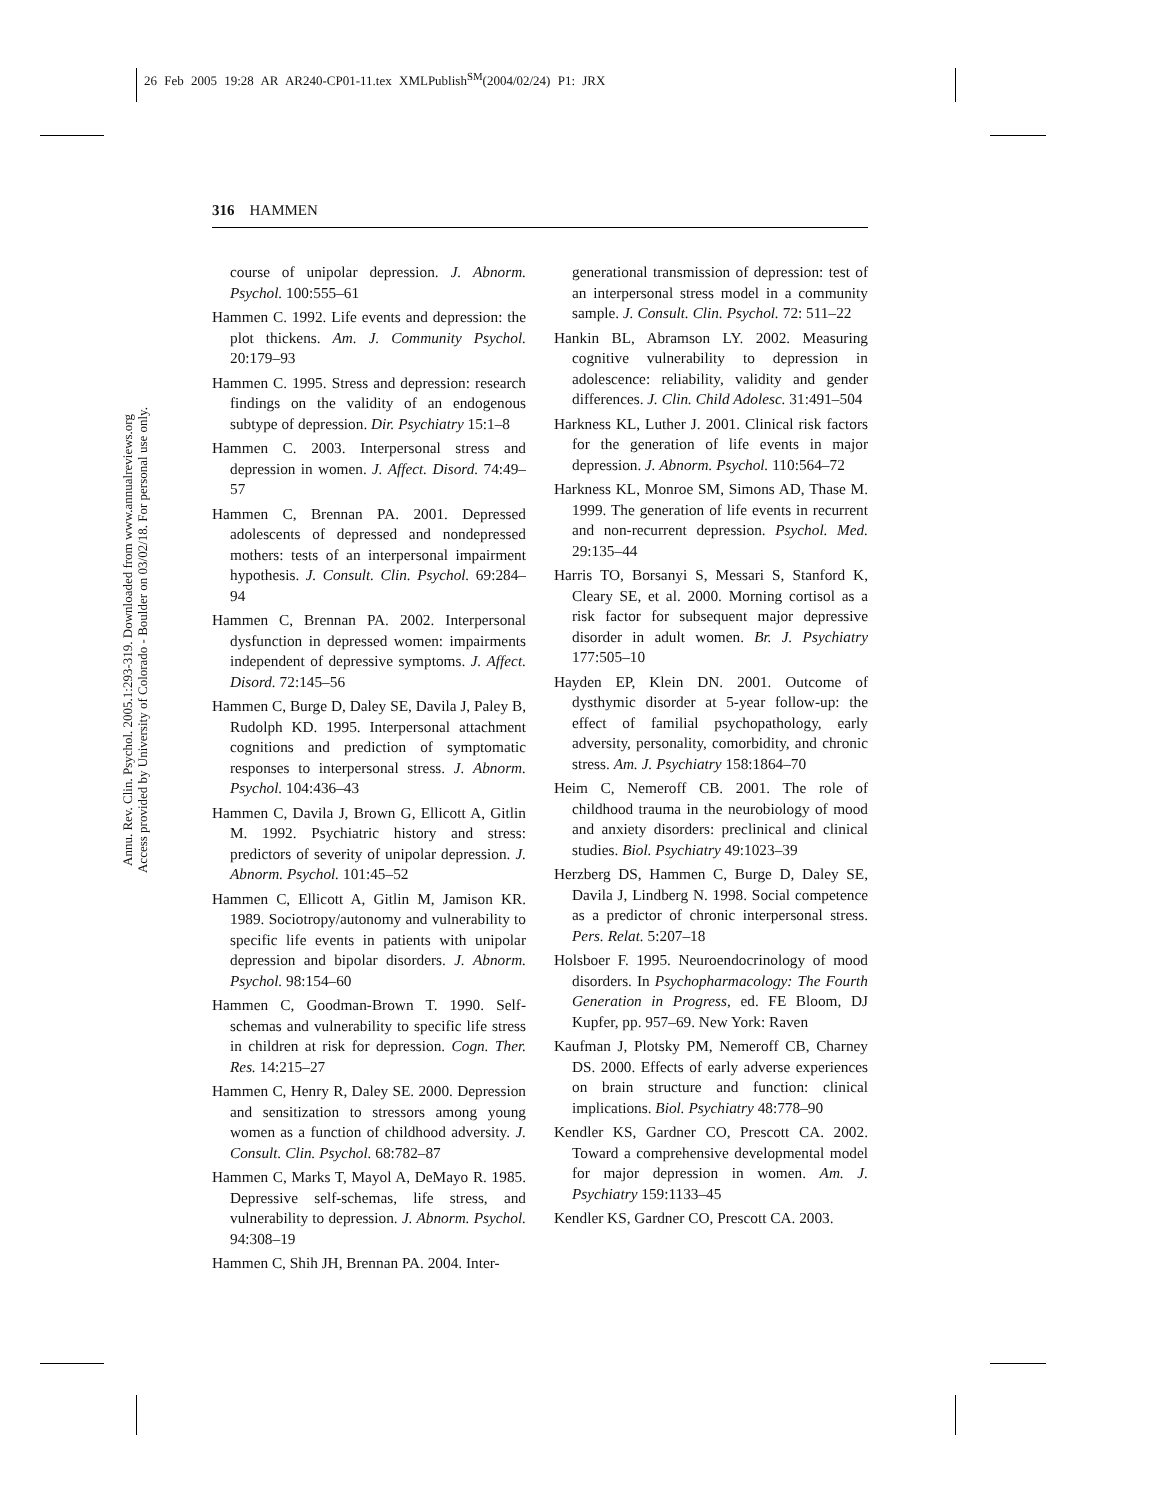26 Feb 2005 19:28 AR AR240-CP01-11.tex XMLPublish<sup>SM</sup>(2004/02/24) P1: JRX
Annu. Rev. Clin. Psychol. 2005.1:293-319. Downloaded from www.annualreviews.org
Access provided by University of Colorado - Boulder on 03/02/18. For personal use only.
316 HAMMEN
course of unipolar depression. J. Abnorm. Psychol. 100:555–61
Hammen C. 1992. Life events and depression: the plot thickens. Am. J. Community Psychol. 20:179–93
Hammen C. 1995. Stress and depression: research findings on the validity of an endogenous subtype of depression. Dir. Psychiatry 15:1–8
Hammen C. 2003. Interpersonal stress and depression in women. J. Affect. Disord. 74:49–57
Hammen C, Brennan PA. 2001. Depressed adolescents of depressed and nondepressed mothers: tests of an interpersonal impairment hypothesis. J. Consult. Clin. Psychol. 69:284–94
Hammen C, Brennan PA. 2002. Interpersonal dysfunction in depressed women: impairments independent of depressive symptoms. J. Affect. Disord. 72:145–56
Hammen C, Burge D, Daley SE, Davila J, Paley B, Rudolph KD. 1995. Interpersonal attachment cognitions and prediction of symptomatic responses to interpersonal stress. J. Abnorm. Psychol. 104:436–43
Hammen C, Davila J, Brown G, Ellicott A, Gitlin M. 1992. Psychiatric history and stress: predictors of severity of unipolar depression. J. Abnorm. Psychol. 101:45–52
Hammen C, Ellicott A, Gitlin M, Jamison KR. 1989. Sociotropy/autonomy and vulnerability to specific life events in patients with unipolar depression and bipolar disorders. J. Abnorm. Psychol. 98:154–60
Hammen C, Goodman-Brown T. 1990. Self-schemas and vulnerability to specific life stress in children at risk for depression. Cogn. Ther. Res. 14:215–27
Hammen C, Henry R, Daley SE. 2000. Depression and sensitization to stressors among young women as a function of childhood adversity. J. Consult. Clin. Psychol. 68:782–87
Hammen C, Marks T, Mayol A, DeMayo R. 1985. Depressive self-schemas, life stress, and vulnerability to depression. J. Abnorm. Psychol. 94:308–19
Hammen C, Shih JH, Brennan PA. 2004. Inter-
generational transmission of depression: test of an interpersonal stress model in a community sample. J. Consult. Clin. Psychol. 72: 511–22
Hankin BL, Abramson LY. 2002. Measuring cognitive vulnerability to depression in adolescence: reliability, validity and gender differences. J. Clin. Child Adolesc. 31:491–504
Harkness KL, Luther J. 2001. Clinical risk factors for the generation of life events in major depression. J. Abnorm. Psychol. 110:564–72
Harkness KL, Monroe SM, Simons AD, Thase M. 1999. The generation of life events in recurrent and non-recurrent depression. Psychol. Med. 29:135–44
Harris TO, Borsanyi S, Messari S, Stanford K, Cleary SE, et al. 2000. Morning cortisol as a risk factor for subsequent major depressive disorder in adult women. Br. J. Psychiatry 177:505–10
Hayden EP, Klein DN. 2001. Outcome of dysthymic disorder at 5-year follow-up: the effect of familial psychopathology, early adversity, personality, comorbidity, and chronic stress. Am. J. Psychiatry 158:1864–70
Heim C, Nemeroff CB. 2001. The role of childhood trauma in the neurobiology of mood and anxiety disorders: preclinical and clinical studies. Biol. Psychiatry 49:1023–39
Herzberg DS, Hammen C, Burge D, Daley SE, Davila J, Lindberg N. 1998. Social competence as a predictor of chronic interpersonal stress. Pers. Relat. 5:207–18
Holsboer F. 1995. Neuroendocrinology of mood disorders. In Psychopharmacology: The Fourth Generation in Progress, ed. FE Bloom, DJ Kupfer, pp. 957–69. New York: Raven
Kaufman J, Plotsky PM, Nemeroff CB, Charney DS. 2000. Effects of early adverse experiences on brain structure and function: clinical implications. Biol. Psychiatry 48:778–90
Kendler KS, Gardner CO, Prescott CA. 2002. Toward a comprehensive developmental model for major depression in women. Am. J. Psychiatry 159:1133–45
Kendler KS, Gardner CO, Prescott CA. 2003.